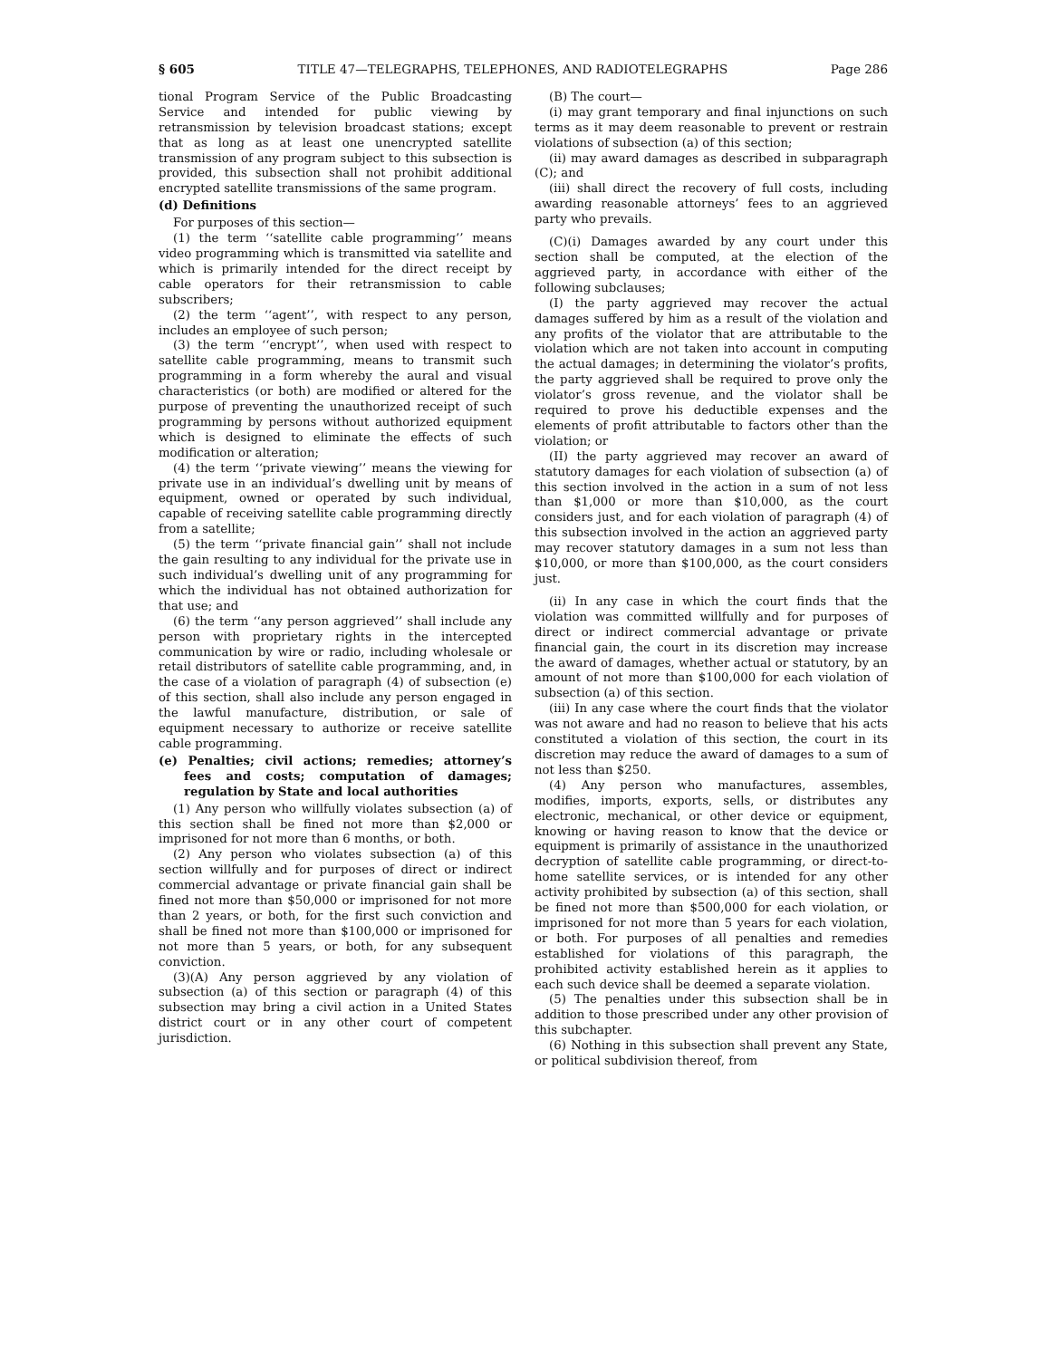§ 605 TITLE 47—TELEGRAPHS, TELEPHONES, AND RADIOTELEGRAPHS Page 286
tional Program Service of the Public Broadcasting Service and intended for public viewing by retransmission by television broadcast stations; except that as long as at least one unencrypted satellite transmission of any program subject to this subsection is provided, this subsection shall not prohibit additional encrypted satellite transmissions of the same program.
(d) Definitions
For purposes of this section—
(1) the term ‘‘satellite cable programming’’ means video programming which is transmitted via satellite and which is primarily intended for the direct receipt by cable operators for their retransmission to cable subscribers;
(2) the term ‘‘agent’’, with respect to any person, includes an employee of such person;
(3) the term ‘‘encrypt’’, when used with respect to satellite cable programming, means to transmit such programming in a form whereby the aural and visual characteristics (or both) are modified or altered for the purpose of preventing the unauthorized receipt of such programming by persons without authorized equipment which is designed to eliminate the effects of such modification or alteration;
(4) the term ‘‘private viewing’’ means the viewing for private use in an individual’s dwelling unit by means of equipment, owned or operated by such individual, capable of receiving satellite cable programming directly from a satellite;
(5) the term ‘‘private financial gain’’ shall not include the gain resulting to any individual for the private use in such individual’s dwelling unit of any programming for which the individual has not obtained authorization for that use; and
(6) the term ‘‘any person aggrieved’’ shall include any person with proprietary rights in the intercepted communication by wire or radio, including wholesale or retail distributors of satellite cable programming, and, in the case of a violation of paragraph (4) of subsection (e) of this section, shall also include any person engaged in the lawful manufacture, distribution, or sale of equipment necessary to authorize or receive satellite cable programming.
(e) Penalties; civil actions; remedies; attorney’s fees and costs; computation of damages; regulation by State and local authorities
(1) Any person who willfully violates subsection (a) of this section shall be fined not more than $2,000 or imprisoned for not more than 6 months, or both.
(2) Any person who violates subsection (a) of this section willfully and for purposes of direct or indirect commercial advantage or private financial gain shall be fined not more than $50,000 or imprisoned for not more than 2 years, or both, for the first such conviction and shall be fined not more than $100,000 or imprisoned for not more than 5 years, or both, for any subsequent conviction.
(3)(A) Any person aggrieved by any violation of subsection (a) of this section or paragraph (4) of this subsection may bring a civil action in a United States district court or in any other court of competent jurisdiction.
(B) The court—
(i) may grant temporary and final injunctions on such terms as it may deem reasonable to prevent or restrain violations of subsection (a) of this section;
(ii) may award damages as described in subparagraph (C); and
(iii) shall direct the recovery of full costs, including awarding reasonable attorneys’ fees to an aggrieved party who prevails.
(C)(i) Damages awarded by any court under this section shall be computed, at the election of the aggrieved party, in accordance with either of the following subclauses;
(I) the party aggrieved may recover the actual damages suffered by him as a result of the violation and any profits of the violator that are attributable to the violation which are not taken into account in computing the actual damages; in determining the violator’s profits, the party aggrieved shall be required to prove only the violator’s gross revenue, and the violator shall be required to prove his deductible expenses and the elements of profit attributable to factors other than the violation; or
(II) the party aggrieved may recover an award of statutory damages for each violation of subsection (a) of this section involved in the action in a sum of not less than $1,000 or more than $10,000, as the court considers just, and for each violation of paragraph (4) of this subsection involved in the action an aggrieved party may recover statutory damages in a sum not less than $10,000, or more than $100,000, as the court considers just.
(ii) In any case in which the court finds that the violation was committed willfully and for purposes of direct or indirect commercial advantage or private financial gain, the court in its discretion may increase the award of damages, whether actual or statutory, by an amount of not more than $100,000 for each violation of subsection (a) of this section.
(iii) In any case where the court finds that the violator was not aware and had no reason to believe that his acts constituted a violation of this section, the court in its discretion may reduce the award of damages to a sum of not less than $250.
(4) Any person who manufactures, assembles, modifies, imports, exports, sells, or distributes any electronic, mechanical, or other device or equipment, knowing or having reason to know that the device or equipment is primarily of assistance in the unauthorized decryption of satellite cable programming, or direct-to-home satellite services, or is intended for any other activity prohibited by subsection (a) of this section, shall be fined not more than $500,000 for each violation, or imprisoned for not more than 5 years for each violation, or both. For purposes of all penalties and remedies established for violations of this paragraph, the prohibited activity established herein as it applies to each such device shall be deemed a separate violation.
(5) The penalties under this subsection shall be in addition to those prescribed under any other provision of this subchapter.
(6) Nothing in this subsection shall prevent any State, or political subdivision thereof, from